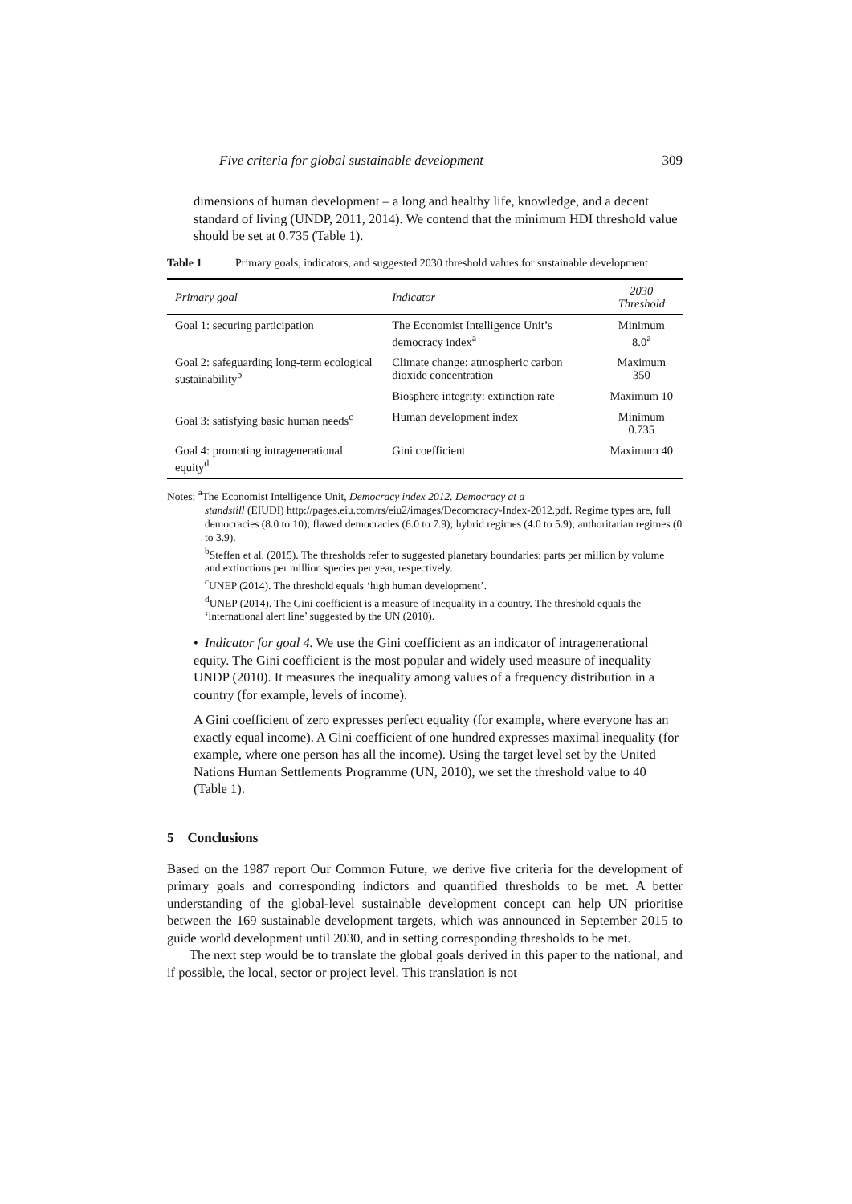Five criteria for global sustainable development 309
dimensions of human development – a long and healthy life, knowledge, and a decent standard of living (UNDP, 2011, 2014). We contend that the minimum HDI threshold value should be set at 0.735 (Table 1).
Table 1 Primary goals, indicators, and suggested 2030 threshold values for sustainable development
| Primary goal | Indicator | 2030 Threshold |
| --- | --- | --- |
| Goal 1: securing participation | The Economist Intelligence Unit’s democracy index<sup>a</sup> | Minimum 8.0<sup>a</sup> |
| Goal 2: safeguarding long-term ecological sustainability<sup>b</sup> | Climate change: atmospheric carbon dioxide concentration | Maximum 350 |
| | Biosphere integrity: extinction rate | Maximum 10 |
| Goal 3: satisfying basic human needs<sup>c</sup> | Human development index | Minimum 0.735 |
| Goal 4: promoting intragenerational equity<sup>d</sup> | Gini coefficient | Maximum 40 |
Notes: <sup>a</sup>The Economist Intelligence Unit, Democracy index 2012. Democracy at a
standstill (EIUDI) http://pages.eiu.com/rs/eiu2/images/Decomcracy-Index-2012.pdf. Regime types are, full democracies (8.0 to 10); flawed democracies (6.0 to 7.9); hybrid regimes (4.0 to 5.9); authoritarian regimes (0 to 3.9).
<sup>b</sup> Steffen et al. (2015). The thresholds refer to suggested planetary boundaries: parts per million by volume and extinctions per million species per year, respectively.
<sup>c</sup> UNEP (2014). The threshold equals ‘high human development’.
<sup>d</sup> UNEP (2014). The Gini coefficient is a measure of inequality in a country. The threshold equals the ‘international alert line’ suggested by the UN (2010).
• Indicator for goal 4. We use the Gini coefficient as an indicator of intragenerational equity. The Gini coefficient is the most popular and widely used measure of inequality UNDP (2010). It measures the inequality among values of a frequency distribution in a country (for example, levels of income).
A Gini coefficient of zero expresses perfect equality (for example, where everyone has an exactly equal income). A Gini coefficient of one hundred expresses maximal inequality (for example, where one person has all the income). Using the target level set by the United Nations Human Settlements Programme (UN, 2010), we set the threshold value to 40 (Table 1).
5 Conclusions
Based on the 1987 report Our Common Future, we derive five criteria for the development of primary goals and corresponding indictors and quantified thresholds to be met. A better understanding of the global-level sustainable development concept can help UN prioritise between the 169 sustainable development targets, which was announced in September 2015 to guide world development until 2030, and in setting corresponding thresholds to be met.
The next step would be to translate the global goals derived in this paper to the national, and if possible, the local, sector or project level. This translation is not